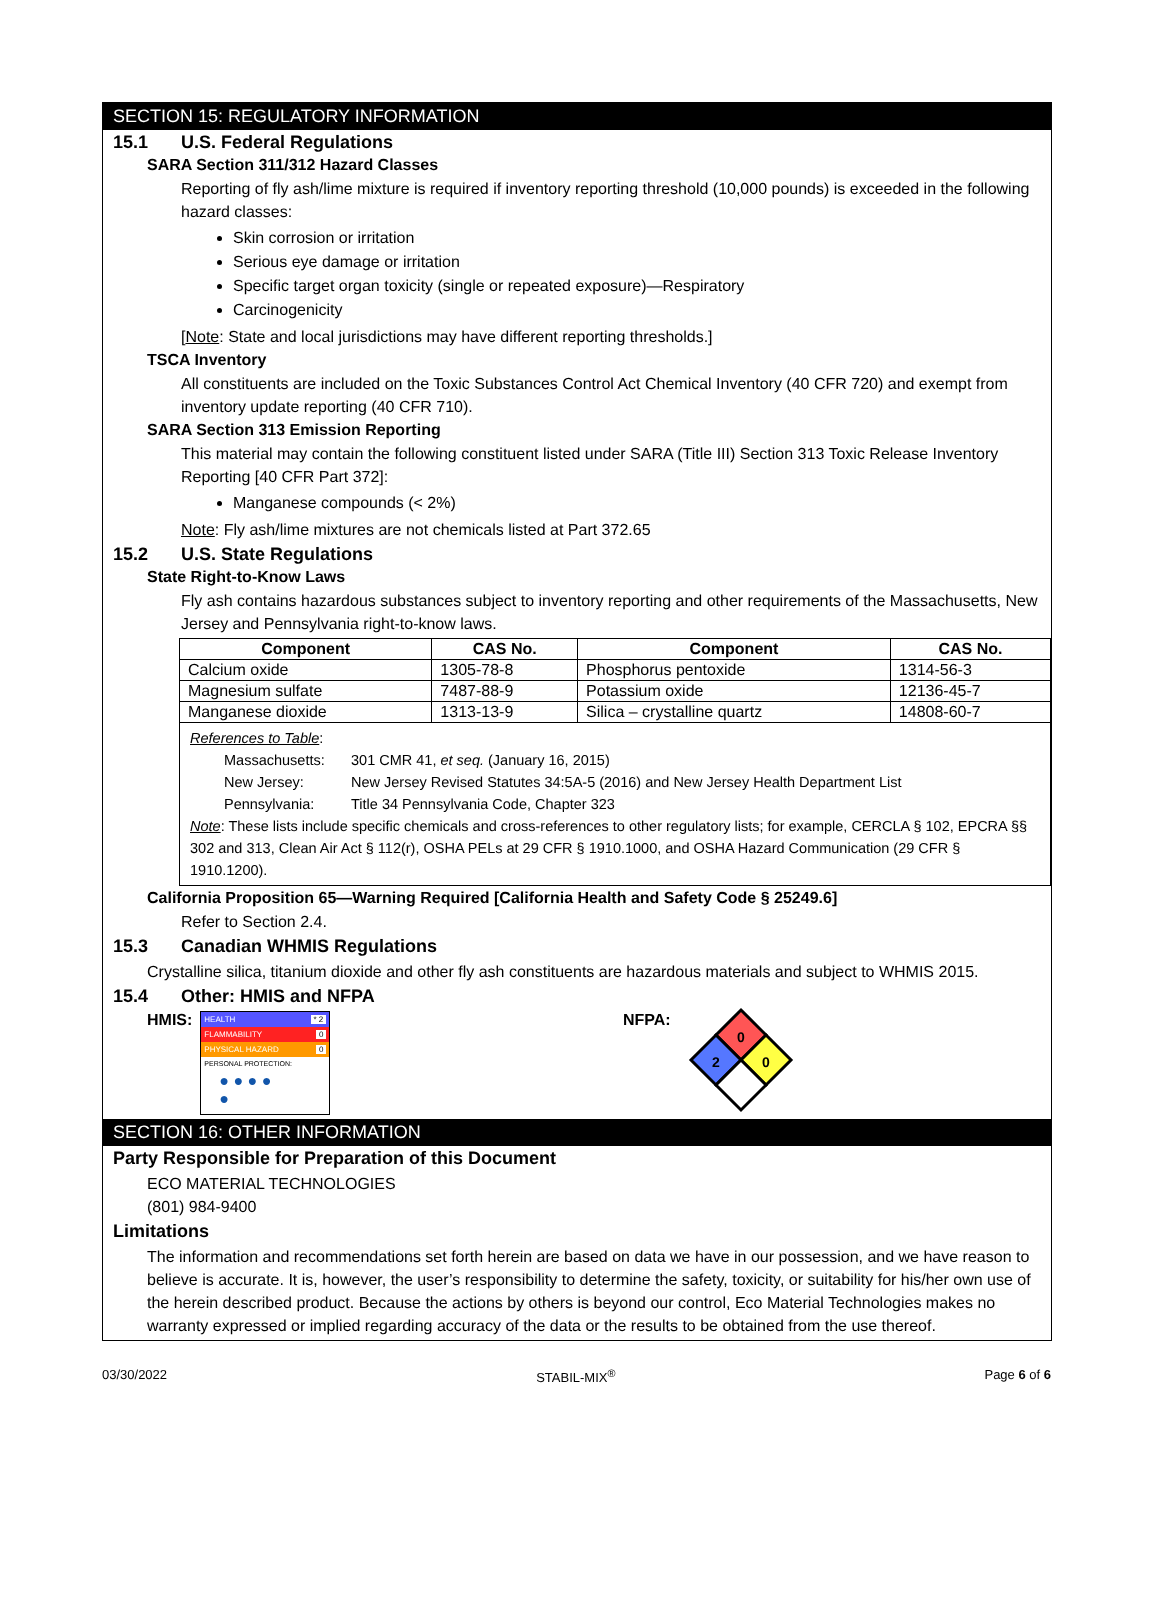SECTION 15: REGULATORY INFORMATION
15.1 U.S. Federal Regulations
SARA Section 311/312 Hazard Classes
Reporting of fly ash/lime mixture is required if inventory reporting threshold (10,000 pounds) is exceeded in the following hazard classes:
Skin corrosion or irritation
Serious eye damage or irritation
Specific target organ toxicity (single or repeated exposure)—Respiratory
Carcinogenicity
[Note: State and local jurisdictions may have different reporting thresholds.]
TSCA Inventory
All constituents are included on the Toxic Substances Control Act Chemical Inventory (40 CFR 720) and exempt from inventory update reporting (40 CFR 710).
SARA Section 313 Emission Reporting
This material may contain the following constituent listed under SARA (Title III) Section 313 Toxic Release Inventory Reporting [40 CFR Part 372]:
Manganese compounds (< 2%)
Note: Fly ash/lime mixtures are not chemicals listed at Part 372.65
15.2 U.S. State Regulations
State Right-to-Know Laws
Fly ash contains hazardous substances subject to inventory reporting and other requirements of the Massachusetts, New Jersey and Pennsylvania right-to-know laws.
| Component | CAS No. | Component | CAS No. |
| --- | --- | --- | --- |
| Calcium oxide | 1305-78-8 | Phosphorus pentoxide | 1314-56-3 |
| Magnesium sulfate | 7487-88-9 | Potassium oxide | 12136-45-7 |
| Manganese dioxide | 1313-13-9 | Silica – crystalline quartz | 14808-60-7 |
References to Table:
Massachusetts: 301 CMR 41, et seq. (January 16, 2015)
New Jersey: New Jersey Revised Statutes 34:5A-5 (2016) and New Jersey Health Department List
Pennsylvania: Title 34 Pennsylvania Code, Chapter 323
Note: These lists include specific chemicals and cross-references to other regulatory lists; for example, CERCLA § 102, EPCRA §§ 302 and 313, Clean Air Act § 112(r), OSHA PELs at 29 CFR § 1910.1000, and OSHA Hazard Communication (29 CFR § 1910.1200).
California Proposition 65—Warning Required [California Health and Safety Code § 25249.6]
Refer to Section 2.4.
15.3 Canadian WHMIS Regulations
Crystalline silica, titanium dioxide and other fly ash constituents are hazardous materials and subject to WHMIS 2015.
15.4 Other: HMIS and NFPA
HMIS:
HEALTH * 2
FLAMMABILITY 0
PHYSICAL HAZARD 0
PERSONAL PROTECTION:
● ● ● ●
●
NFPA:
0
2
0
SECTION 16: OTHER INFORMATION
Party Responsible for Preparation of this Document
ECO MATERIAL TECHNOLOGIES
(801) 984-9400
Limitations
The information and recommendations set forth herein are based on data we have in our possession, and we have reason to believe is accurate. It is, however, the user’s responsibility to determine the safety, toxicity, or suitability for his/her own use of the herein described product. Because the actions by others is beyond our control, Eco Material Technologies makes no warranty expressed or implied regarding accuracy of the data or the results to be obtained from the use thereof.
03/30/2022 STABIL-MIX<sup>®</sup> Page 6 of 6